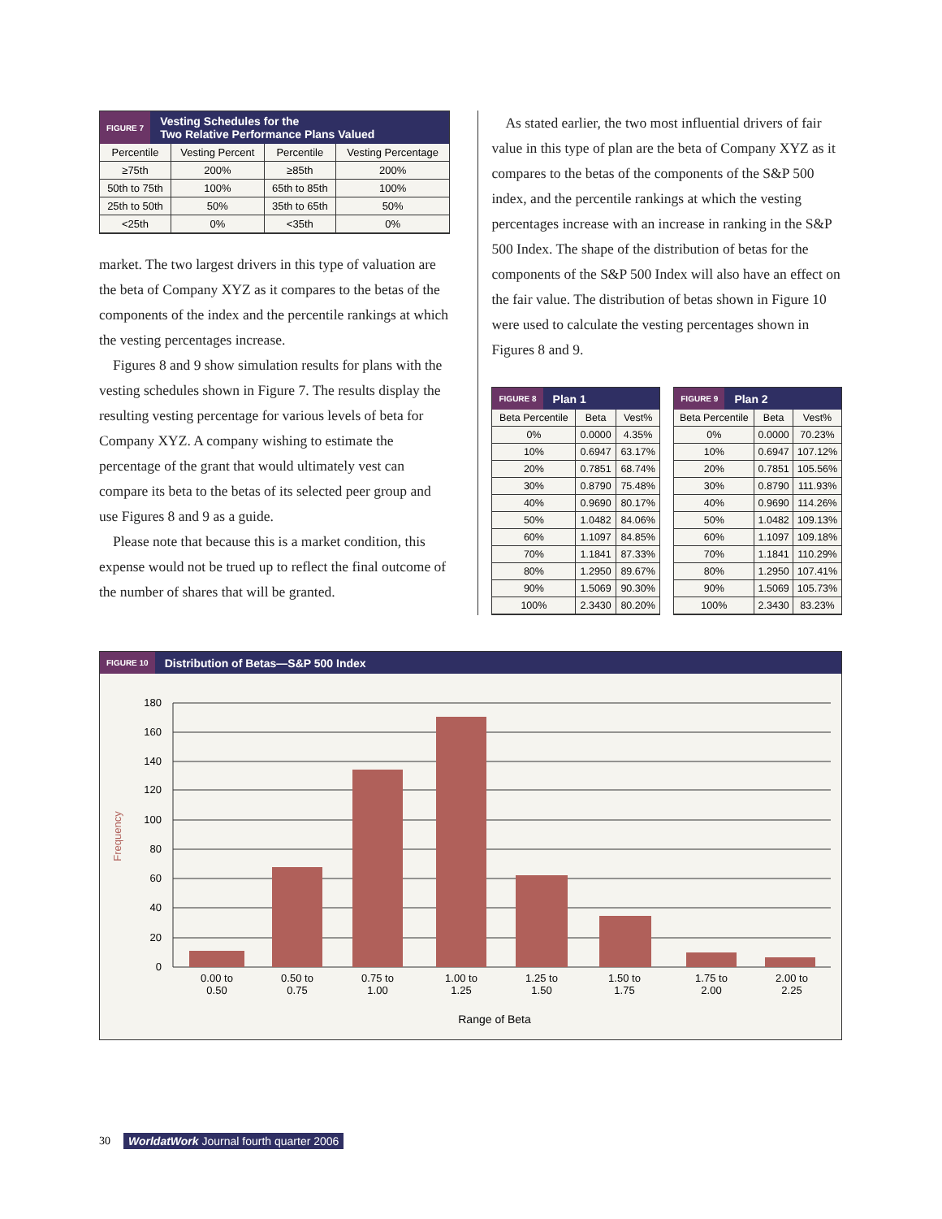FIGURE 7
Vesting Schedules for the
Two Relative Performance Plans Valued
| Percentile | Vesting Percent | Percentile | Vesting Percentage |
| --- | --- | --- | --- |
| ≥75th | 200% | ≥85th | 200% |
| 50th to 75th | 100% | 65th to 85th | 100% |
| 25th to 50th | 50% | 35th to 65th | 50% |
| <25th | 0% | <35th | 0% |
market. The two largest drivers in this type of valuation are the beta of Company XYZ as it compares to the betas of the components of the index and the percentile rankings at which the vesting percentages increase.
Figures 8 and 9 show simulation results for plans with the vesting schedules shown in Figure 7. The results display the resulting vesting percentage for various levels of beta for Company XYZ. A company wishing to estimate the percentage of the grant that would ultimately vest can compare its beta to the betas of its selected peer group and use Figures 8 and 9 as a guide.
Please note that because this is a market condition, this expense would not be trued up to reflect the final outcome of the number of shares that will be granted.
As stated earlier, the two most influential drivers of fair value in this type of plan are the beta of Company XYZ as it compares to the betas of the components of the S&P 500 index, and the percentile rankings at which the vesting percentages increase with an increase in ranking in the S&P 500 Index. The shape of the distribution of betas for the components of the S&P 500 Index will also have an effect on the fair value. The distribution of betas shown in Figure 10 were used to calculate the vesting percentages shown in Figures 8 and 9.
FIGURE 8
Plan 1
| Beta Percentile | Beta | Vest% |
| --- | --- | --- |
| 0% | 0.0000 | 4.35% |
| 10% | 0.6947 | 63.17% |
| 20% | 0.7851 | 68.74% |
| 30% | 0.8790 | 75.48% |
| 40% | 0.9690 | 80.17% |
| 50% | 1.0482 | 84.06% |
| 60% | 1.1097 | 84.85% |
| 70% | 1.1841 | 87.33% |
| 80% | 1.2950 | 89.67% |
| 90% | 1.5069 | 90.30% |
| 100% | 2.3430 | 80.20% |
FIGURE 9
Plan 2
| Beta Percentile | Beta | Vest% |
| --- | --- | --- |
| 0% | 0.0000 | 70.23% |
| 10% | 0.6947 | 107.12% |
| 20% | 0.7851 | 105.56% |
| 30% | 0.8790 | 111.93% |
| 40% | 0.9690 | 114.26% |
| 50% | 1.0482 | 109.13% |
| 60% | 1.1097 | 109.18% |
| 70% | 1.1841 | 110.29% |
| 80% | 1.2950 | 107.41% |
| 90% | 1.5069 | 105.73% |
| 100% | 2.3430 | 83.23% |
FIGURE 10
Distribution of Betas—S&P 500 Index
Frequency
180
160
140
120
100
80
60
40
20
0
0.00 to
0.50
0.50 to
0.75
0.75 to
1.00
1.00 to
1.25
1.25 to
1.50
1.50 to
1.75
1.75 to
2.00
2.00 to
2.25
Range of Beta
30 WorldatWork Journal fourth quarter 2006